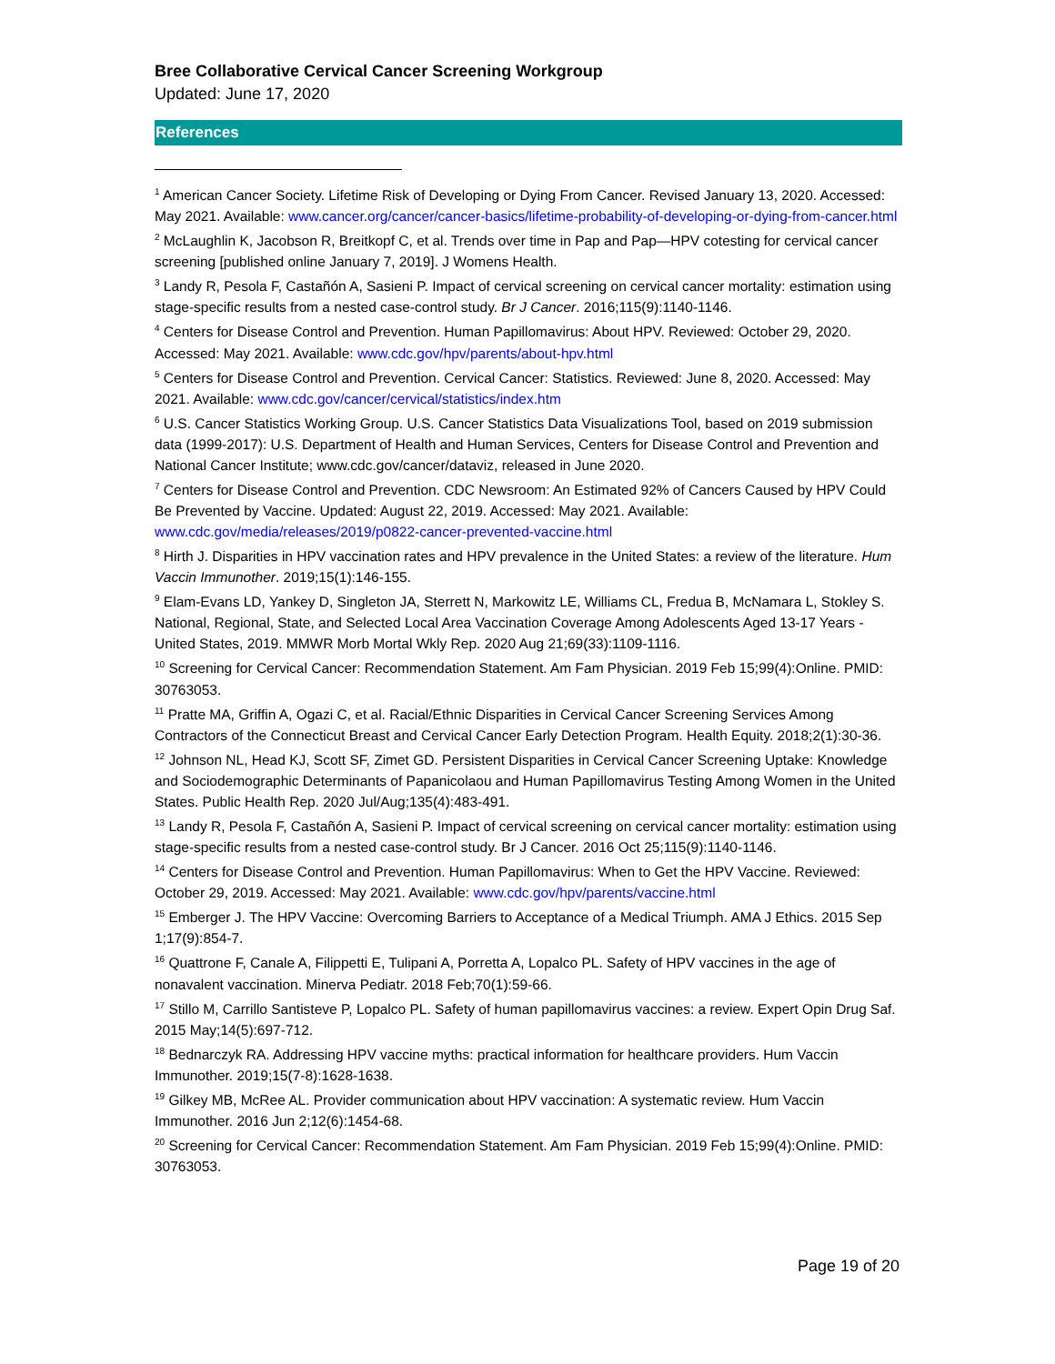Bree Collaborative Cervical Cancer Screening Workgroup
Updated: June 17, 2020
References
<sup>1</sup> American Cancer Society. Lifetime Risk of Developing or Dying From Cancer. Revised January 13, 2020. Accessed: May 2021. Available: www.cancer.org/cancer/cancer-basics/lifetime-probability-of-developing-or-dying-from-cancer.html
<sup>2</sup> McLaughlin K, Jacobson R, Breitkopf C, et al. Trends over time in Pap and Pap—HPV cotesting for cervical cancer screening [published online January 7, 2019]. J Womens Health.
<sup>3</sup> Landy R, Pesola F, Castañón A, Sasieni P. Impact of cervical screening on cervical cancer mortality: estimation using stage-specific results from a nested case-control study. Br J Cancer. 2016;115(9):1140-1146.
<sup>4</sup> Centers for Disease Control and Prevention. Human Papillomavirus: About HPV. Reviewed: October 29, 2020. Accessed: May 2021. Available: www.cdc.gov/hpv/parents/about-hpv.html
<sup>5</sup> Centers for Disease Control and Prevention. Cervical Cancer: Statistics. Reviewed: June 8, 2020. Accessed: May 2021. Available: www.cdc.gov/cancer/cervical/statistics/index.htm
<sup>6</sup> U.S. Cancer Statistics Working Group. U.S. Cancer Statistics Data Visualizations Tool, based on 2019 submission data (1999-2017): U.S. Department of Health and Human Services, Centers for Disease Control and Prevention and National Cancer Institute; www.cdc.gov/cancer/dataviz, released in June 2020.
<sup>7</sup> Centers for Disease Control and Prevention. CDC Newsroom: An Estimated 92% of Cancers Caused by HPV Could Be Prevented by Vaccine. Updated: August 22, 2019. Accessed: May 2021. Available: www.cdc.gov/media/releases/2019/p0822-cancer-prevented-vaccine.html
<sup>8</sup> Hirth J. Disparities in HPV vaccination rates and HPV prevalence in the United States: a review of the literature. Hum Vaccin Immunother. 2019;15(1):146-155.
<sup>9</sup> Elam-Evans LD, Yankey D, Singleton JA, Sterrett N, Markowitz LE, Williams CL, Fredua B, McNamara L, Stokley S. National, Regional, State, and Selected Local Area Vaccination Coverage Among Adolescents Aged 13-17 Years - United States, 2019. MMWR Morb Mortal Wkly Rep. 2020 Aug 21;69(33):1109-1116.
<sup>10</sup> Screening for Cervical Cancer: Recommendation Statement. Am Fam Physician. 2019 Feb 15;99(4):Online. PMID: 30763053.
<sup>11</sup> Pratte MA, Griffin A, Ogazi C, et al. Racial/Ethnic Disparities in Cervical Cancer Screening Services Among Contractors of the Connecticut Breast and Cervical Cancer Early Detection Program. Health Equity. 2018;2(1):30-36.
<sup>12</sup> Johnson NL, Head KJ, Scott SF, Zimet GD. Persistent Disparities in Cervical Cancer Screening Uptake: Knowledge and Sociodemographic Determinants of Papanicolaou and Human Papillomavirus Testing Among Women in the United States. Public Health Rep. 2020 Jul/Aug;135(4):483-491.
<sup>13</sup> Landy R, Pesola F, Castañón A, Sasieni P. Impact of cervical screening on cervical cancer mortality: estimation using stage-specific results from a nested case-control study. Br J Cancer. 2016 Oct 25;115(9):1140-1146.
<sup>14</sup> Centers for Disease Control and Prevention. Human Papillomavirus: When to Get the HPV Vaccine. Reviewed: October 29, 2019. Accessed: May 2021. Available: www.cdc.gov/hpv/parents/vaccine.html
<sup>15</sup> Emberger J. The HPV Vaccine: Overcoming Barriers to Acceptance of a Medical Triumph. AMA J Ethics. 2015 Sep 1;17(9):854-7.
<sup>16</sup> Quattrone F, Canale A, Filippetti E, Tulipani A, Porretta A, Lopalco PL. Safety of HPV vaccines in the age of nonavalent vaccination. Minerva Pediatr. 2018 Feb;70(1):59-66.
<sup>17</sup> Stillo M, Carrillo Santisteve P, Lopalco PL. Safety of human papillomavirus vaccines: a review. Expert Opin Drug Saf. 2015 May;14(5):697-712.
<sup>18</sup> Bednarczyk RA. Addressing HPV vaccine myths: practical information for healthcare providers. Hum Vaccin Immunother. 2019;15(7-8):1628-1638.
<sup>19</sup> Gilkey MB, McRee AL. Provider communication about HPV vaccination: A systematic review. Hum Vaccin Immunother. 2016 Jun 2;12(6):1454-68.
<sup>20</sup> Screening for Cervical Cancer: Recommendation Statement. Am Fam Physician. 2019 Feb 15;99(4):Online. PMID: 30763053.
Page 19 of 20